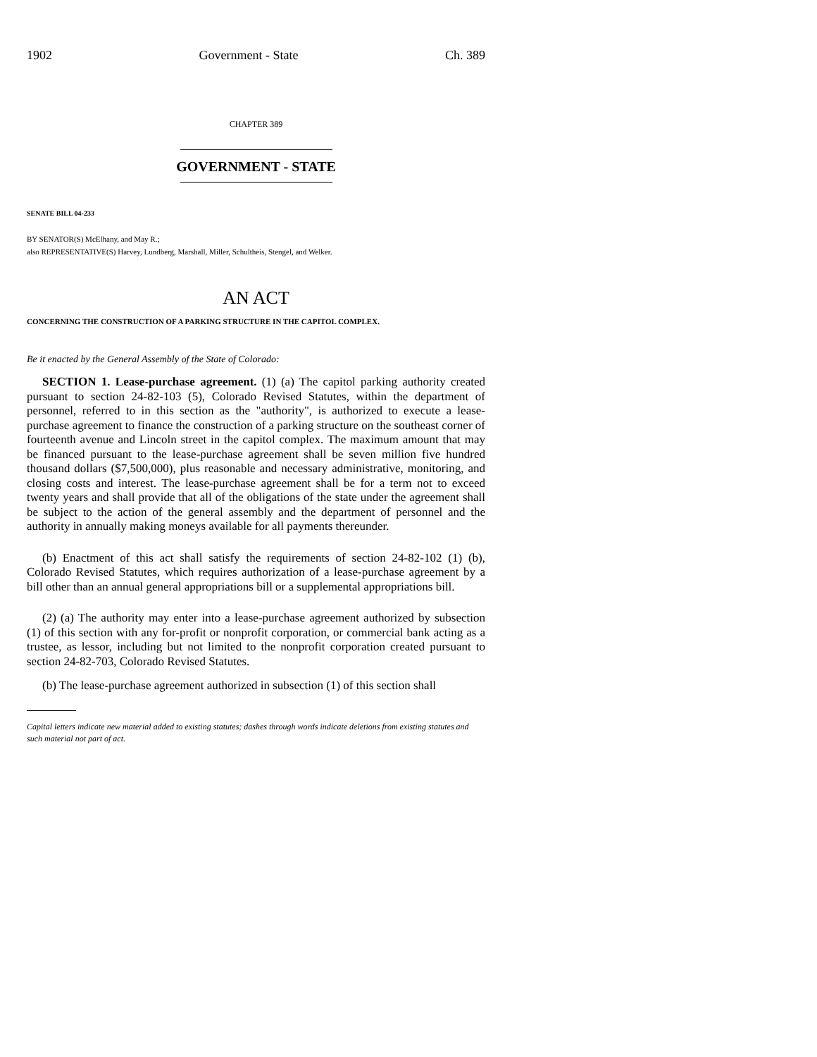1902 Government - State Ch. 389
CHAPTER 389
GOVERNMENT - STATE
SENATE BILL 04-233
BY SENATOR(S) McElhany, and May R.;
also REPRESENTATIVE(S) Harvey, Lundberg, Marshall, Miller, Schultheis, Stengel, and Welker.
AN ACT
CONCERNING THE CONSTRUCTION OF A PARKING STRUCTURE IN THE CAPITOL COMPLEX.
Be it enacted by the General Assembly of the State of Colorado:
SECTION 1. Lease-purchase agreement. (1) (a) The capitol parking authority created pursuant to section 24-82-103 (5), Colorado Revised Statutes, within the department of personnel, referred to in this section as the "authority", is authorized to execute a lease-purchase agreement to finance the construction of a parking structure on the southeast corner of fourteenth avenue and Lincoln street in the capitol complex. The maximum amount that may be financed pursuant to the lease-purchase agreement shall be seven million five hundred thousand dollars ($7,500,000), plus reasonable and necessary administrative, monitoring, and closing costs and interest. The lease-purchase agreement shall be for a term not to exceed twenty years and shall provide that all of the obligations of the state under the agreement shall be subject to the action of the general assembly and the department of personnel and the authority in annually making moneys available for all payments thereunder.
(b) Enactment of this act shall satisfy the requirements of section 24-82-102 (1) (b), Colorado Revised Statutes, which requires authorization of a lease-purchase agreement by a bill other than an annual general appropriations bill or a supplemental appropriations bill.
(2) (a) The authority may enter into a lease-purchase agreement authorized by subsection (1) of this section with any for-profit or nonprofit corporation, or commercial bank acting as a trustee, as lessor, including but not limited to the nonprofit corporation created pursuant to section 24-82-703, Colorado Revised Statutes.
(b) The lease-purchase agreement authorized in subsection (1) of this section shall
Capital letters indicate new material added to existing statutes; dashes through words indicate deletions from existing statutes and such material not part of act.